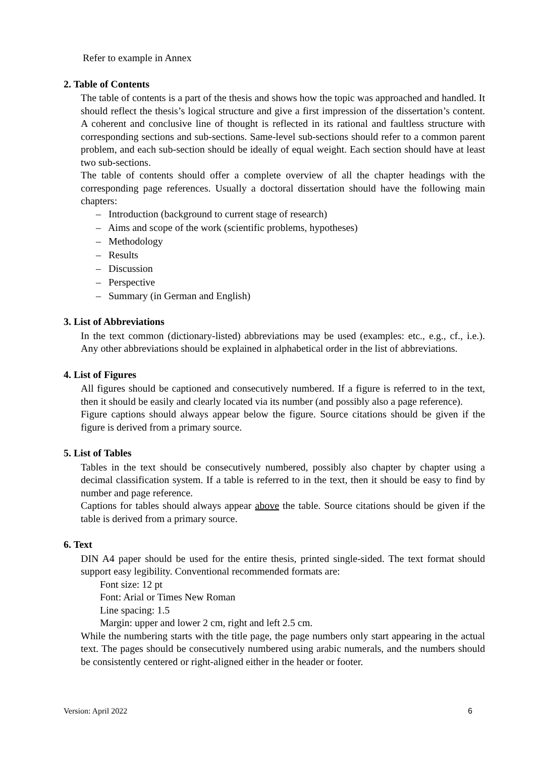Refer to example in Annex
2. Table of Contents
The table of contents is a part of the thesis and shows how the topic was approached and handled. It should reflect the thesis’s logical structure and give a first impression of the dissertation’s content. A coherent and conclusive line of thought is reflected in its rational and faultless structure with corresponding sections and sub-sections. Same-level sub-sections should refer to a common parent problem, and each sub-section should be ideally of equal weight. Each section should have at least two sub-sections.
The table of contents should offer a complete overview of all the chapter headings with the corresponding page references. Usually a doctoral dissertation should have the following main chapters:
– Introduction (background to current stage of research)
– Aims and scope of the work (scientific problems, hypotheses)
– Methodology
– Results
– Discussion
– Perspective
– Summary (in German and English)
3. List of Abbreviations
In the text common (dictionary-listed) abbreviations may be used (examples: etc., e.g., cf., i.e.). Any other abbreviations should be explained in alphabetical order in the list of abbreviations.
4. List of Figures
All figures should be captioned and consecutively numbered. If a figure is referred to in the text, then it should be easily and clearly located via its number (and possibly also a page reference).
Figure captions should always appear below the figure. Source citations should be given if the figure is derived from a primary source.
5. List of Tables
Tables in the text should be consecutively numbered, possibly also chapter by chapter using a decimal classification system. If a table is referred to in the text, then it should be easy to find by number and page reference.
Captions for tables should always appear above the table. Source citations should be given if the table is derived from a primary source.
6. Text
DIN A4 paper should be used for the entire thesis, printed single-sided. The text format should support easy legibility. Conventional recommended formats are:
Font size: 12 pt
Font: Arial or Times New Roman
Line spacing: 1.5
Margin: upper and lower 2 cm, right and left 2.5 cm.
While the numbering starts with the title page, the page numbers only start appearing in the actual text. The pages should be consecutively numbered using arabic numerals, and the numbers should be consistently centered or right-aligned either in the header or footer.
Version: April 2022 6